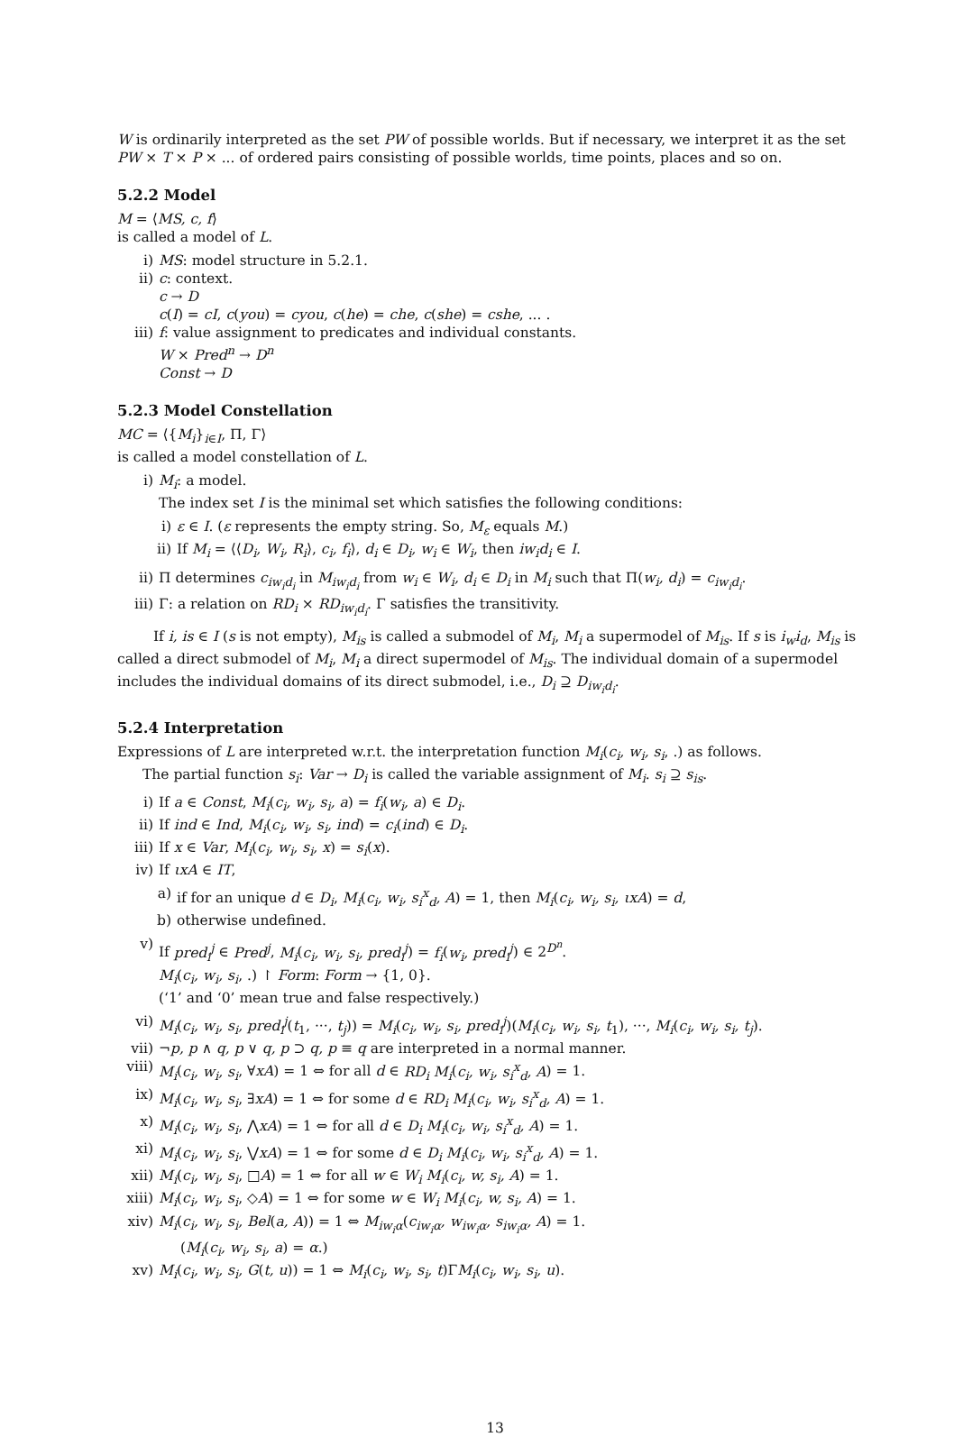W is ordinarily interpreted as the set PW of possible worlds. But if necessary, we interpret it as the set PW × T × P × ... of ordered pairs consisting of possible worlds, time points, places and so on.
5.2.2 Model
M = ⟨MS, c, f⟩
is called a model of L.
i) MS: model structure in 5.2.1.
ii) c: context.
c → D
c(I) = cI, c(you) = cyou, c(he) = che, c(she) = cshe, ... .
iii) f: value assignment to predicates and individual constants.
W × Pred<sup>n</sup> → D<sup>n</sup>
Const → D
5.2.3 Model Constellation
MC = ⟨{M<sub>i</sub>}<sub>i∈I</sub>, Π, Γ⟩
is called a model constellation of L.
i) M<sub>i</sub>: a model.
The index set I is the minimal set which satisfies the following conditions:
i) ε ∈ I. (ε represents the empty string. So, M<sub>ε</sub> equals M.)
ii) If M<sub>i</sub> = ⟨⟨D<sub>i</sub>, W<sub>i</sub>, R<sub>i</sub>⟩, c<sub>i</sub>, f<sub>i</sub>⟩, d<sub>i</sub> ∈ D<sub>i</sub>, w<sub>i</sub> ∈ W<sub>i</sub>, then iw<sub>i</sub>d<sub>i</sub> ∈ I.
ii) Π determines c<sub>iw<sub>i</sub>d<sub>i</sub></sub> in M<sub>iw<sub>i</sub>d<sub>i</sub></sub> from w<sub>i</sub> ∈ W<sub>i</sub>, d<sub>i</sub> ∈ D<sub>i</sub> in M<sub>i</sub> such that Π(w<sub>i</sub>, d<sub>i</sub>) = c<sub>iw<sub>i</sub>d<sub>i</sub></sub>.
iii) Γ: a relation on RD<sub>i</sub> × RD<sub>iw<sub>i</sub>d<sub>i</sub></sub>. Γ satisfies the transitivity.
If i, is ∈ I (s is not empty), M<sub>is</sub> is called a submodel of M<sub>i</sub>, M<sub>i</sub> a supermodel of M<sub>is</sub>. If s is i<sub>w</sub>i<sub>d</sub>, M<sub>is</sub> is called a direct submodel of M<sub>i</sub>, M<sub>i</sub> a direct supermodel of M<sub>is</sub>. The individual domain of a supermodel includes the individual domains of its direct submodel, i.e., D<sub>i</sub> ⊇ D<sub>iw<sub>i</sub>d<sub>i</sub></sub>.
5.2.4 Interpretation
Expressions of L are interpreted w.r.t. the interpretation function M<sub>i</sub>(c<sub>i</sub>, w<sub>i</sub>, s<sub>i</sub>, .) as follows.
The partial function s<sub>i</sub>: Var → D<sub>i</sub> is called the variable assignment of M<sub>i</sub>. s<sub>i</sub> ⊇ s<sub>is</sub>.
i) If a ∈ Const, M<sub>i</sub>(c<sub>i</sub>, w<sub>i</sub>, s<sub>i</sub>, a) = f<sub>i</sub>(w<sub>i</sub>, a) ∈ D<sub>i</sub>.
ii) If ind ∈ Ind, M<sub>i</sub>(c<sub>i</sub>, w<sub>i</sub>, s<sub>i</sub>, ind) = c<sub>i</sub>(ind) ∈ D<sub>i</sub>.
iii) If x ∈ Var, M<sub>i</sub>(c<sub>i</sub>, w<sub>i</sub>, s<sub>i</sub>, x) = s<sub>i</sub>(x).
iv) If ιxA ∈ IT,
a) if for an unique d ∈ D<sub>i</sub>, M<sub>i</sub>(c<sub>i</sub>, w<sub>i</sub>, s<sub>i</sub><sup>x</sup><sub>d</sub>, A) = 1, then M<sub>i</sub>(c<sub>i</sub>, w<sub>i</sub>, s<sub>i</sub>, ιxA) = d,
b) otherwise undefined.
v) If pred<sub>i</sub><sup>j</sup> ∈ Pred<sup>j</sup>, M<sub>i</sub>(c<sub>i</sub>, w<sub>i</sub>, s<sub>i</sub>, pred<sub>i</sub><sup>j</sup>) = f<sub>i</sub>(w<sub>i</sub>, pred<sub>i</sub><sup>j</sup>) ∈ 2<sup>D<sup>n</sup></sup>.
M<sub>i</sub>(c<sub>i</sub>, w<sub>i</sub>, s<sub>i</sub>, .) ↾ Form: Form → {1, 0}.
(‘1’ and ‘0’ mean true and false respectively.)
vi) M<sub>i</sub>(c<sub>i</sub>, w<sub>i</sub>, s<sub>i</sub>, pred<sub>i</sub><sup>j</sup>(t<sub>1</sub>, ···, t<sub>j</sub>)) = M<sub>i</sub>(c<sub>i</sub>, w<sub>i</sub>, s<sub>i</sub>, pred<sub>i</sub><sup>j</sup>)(M<sub>i</sub>(c<sub>i</sub>, w<sub>i</sub>, s<sub>i</sub>, t<sub>1</sub>), ···, M<sub>i</sub>(c<sub>i</sub>, w<sub>i</sub>, s<sub>i</sub>, t<sub>j</sub>).
vii) ¬p, p ∧ q, p ∨ q, p ⊃ q, p ≡ q are interpreted in a normal manner.
viii) M<sub>i</sub>(c<sub>i</sub>, w<sub>i</sub>, s<sub>i</sub>, ∀xA) = 1 ⇔ for all d ∈ RD<sub>i</sub> M<sub>i</sub>(c<sub>i</sub>, w<sub>i</sub>, s<sub>i</sub><sup>x</sup><sub>d</sub>, A) = 1.
ix) M<sub>i</sub>(c<sub>i</sub>, w<sub>i</sub>, s<sub>i</sub>, ∃xA) = 1 ⇔ for some d ∈ RD<sub>i</sub> M<sub>i</sub>(c<sub>i</sub>, w<sub>i</sub>, s<sub>i</sub><sup>x</sup><sub>d</sub>, A) = 1.
x) M<sub>i</sub>(c<sub>i</sub>, w<sub>i</sub>, s<sub>i</sub>, ⋀xA) = 1 ⇔ for all d ∈ D<sub>i</sub> M<sub>i</sub>(c<sub>i</sub>, w<sub>i</sub>, s<sub>i</sub><sup>x</sup><sub>d</sub>, A) = 1.
xi) M<sub>i</sub>(c<sub>i</sub>, w<sub>i</sub>, s<sub>i</sub>, ⋁xA) = 1 ⇔ for some d ∈ D<sub>i</sub> M<sub>i</sub>(c<sub>i</sub>, w<sub>i</sub>, s<sub>i</sub><sup>x</sup><sub>d</sub>, A) = 1.
xii) M<sub>i</sub>(c<sub>i</sub>, w<sub>i</sub>, s<sub>i</sub>, □A) = 1 ⇔ for all w ∈ W<sub>i</sub> M<sub>i</sub>(c<sub>i</sub>, w, s<sub>i</sub>, A) = 1.
xiii) M<sub>i</sub>(c<sub>i</sub>, w<sub>i</sub>, s<sub>i</sub>, ◇A) = 1 ⇔ for some w ∈ W<sub>i</sub> M<sub>i</sub>(c<sub>i</sub>, w, s<sub>i</sub>, A) = 1.
xiv) M<sub>i</sub>(c<sub>i</sub>, w<sub>i</sub>, s<sub>i</sub>, Bel(a, A)) = 1 ⇔ M<sub>iw<sub>i</sub>α</sub>(c<sub>iw<sub>i</sub>α</sub>, w<sub>iw<sub>i</sub>α</sub>, s<sub>iw<sub>i</sub>α</sub>, A) = 1.
(M<sub>i</sub>(c<sub>i</sub>, w<sub>i</sub>, s<sub>i</sub>, a) = α.)
xv) M<sub>i</sub>(c<sub>i</sub>, w<sub>i</sub>, s<sub>i</sub>, G(t, u)) = 1 ⇔ M<sub>i</sub>(c<sub>i</sub>, w<sub>i</sub>, s<sub>i</sub>, t)ΓM<sub>i</sub>(c<sub>i</sub>, w<sub>i</sub>, s<sub>i</sub>, u).
13